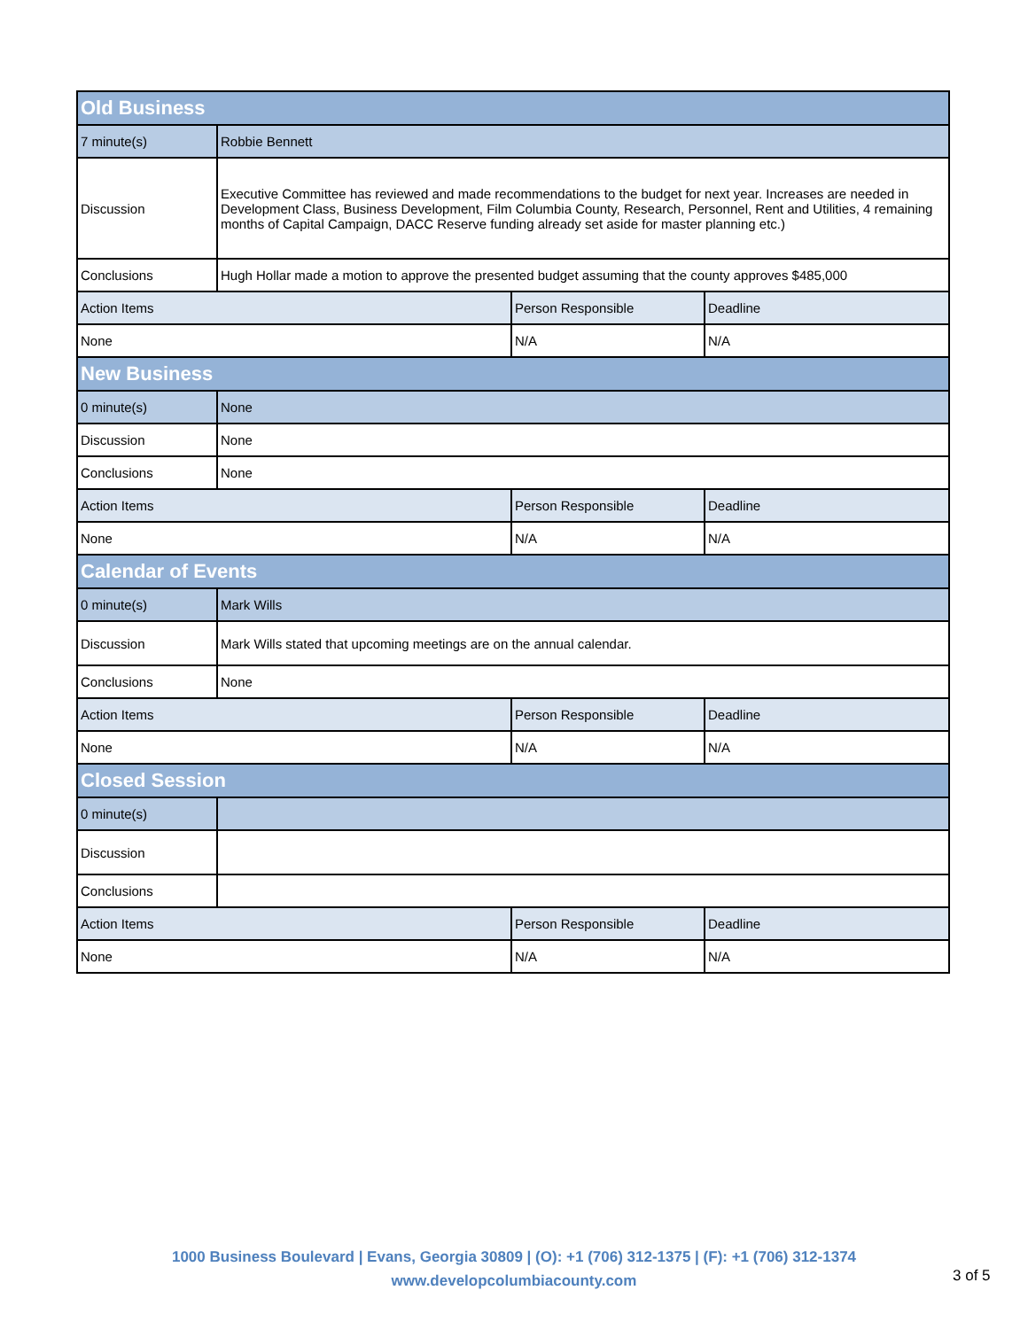| Old Business | | | |
| --- | --- | --- | --- |
| 7 minute(s) | Robbie Bennett | | |
| Discussion | Executive Committee has reviewed and made recommendations to the budget for next year. Increases are needed in Development Class, Business Development, Film Columbia County, Research, Personnel, Rent and Utilities, 4 remaining months of Capital Campaign, DACC Reserve funding already set aside for master planning etc.) | | |
| Conclusions | Hugh Hollar made a motion to approve the presented budget assuming that the county approves $485,000 | | |
| Action Items | | Person Responsible | Deadline |
| None | | N/A | N/A |
| New Business | | | |
| 0 minute(s) | None | | |
| Discussion | None | | |
| Conclusions | None | | |
| Action Items | | Person Responsible | Deadline |
| None | | N/A | N/A |
| Calendar of Events | | | |
| 0 minute(s) | Mark Wills | | |
| Discussion | Mark Wills stated that upcoming meetings are on the annual calendar. | | |
| Conclusions | None | | |
| Action Items | | Person Responsible | Deadline |
| None | | N/A | N/A |
| Closed Session | | | |
| 0 minute(s) | | | |
| Discussion | | | |
| Conclusions | | | |
| Action Items | | Person Responsible | Deadline |
| None | | N/A | N/A |
1000 Business Boulevard | Evans, Georgia 30809 | (O): +1 (706) 312-1375 | (F): +1 (706) 312-1374
www.developcolumbiacounty.com
3 of 5